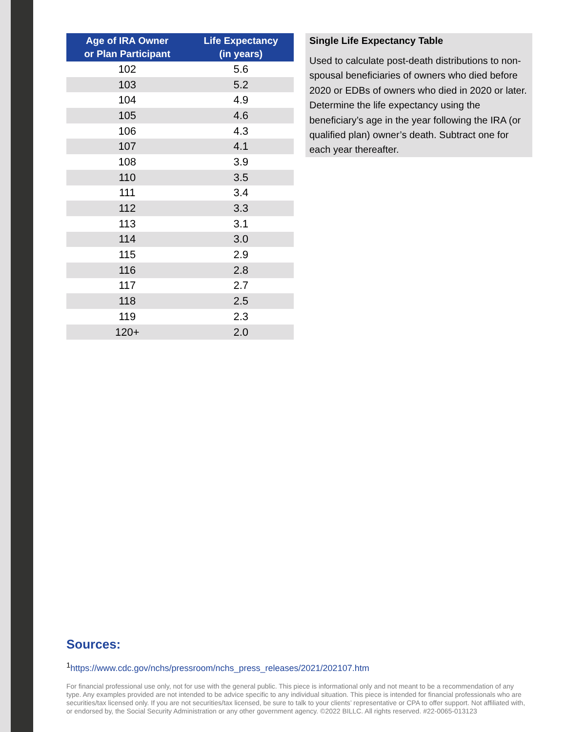| Age of IRA Owner or Plan Participant | Life Expectancy (in years) |
| --- | --- |
| 102 | 5.6 |
| 103 | 5.2 |
| 104 | 4.9 |
| 105 | 4.6 |
| 106 | 4.3 |
| 107 | 4.1 |
| 108 | 3.9 |
| 110 | 3.5 |
| 111 | 3.4 |
| 112 | 3.3 |
| 113 | 3.1 |
| 114 | 3.0 |
| 115 | 2.9 |
| 116 | 2.8 |
| 117 | 2.7 |
| 118 | 2.5 |
| 119 | 2.3 |
| 120+ | 2.0 |
Single Life Expectancy Table
Used to calculate post-death distributions to non-spousal beneficiaries of owners who died before 2020 or EDBs of owners who died in 2020 or later. Determine the life expectancy using the beneficiary’s age in the year following the IRA (or qualified plan) owner’s death. Subtract one for each year thereafter.
Sources:
<sup>1</sup> https://www.cdc.gov/nchs/pressroom/nchs_press_releases/2021/202107.htm
For financial professional use only, not for use with the general public. This piece is informational only and not meant to be a recommendation of any type. Any examples provided are not intended to be advice specific to any individual situation. This piece is intended for financial professionals who are securities/tax licensed only. If you are not securities/tax licensed, be sure to talk to your clients’ representative or CPA to offer support. Not affiliated with, or endorsed by, the Social Security Administration or any other government agency. ©2022 BILLC. All rights reserved. #22-0065-013123